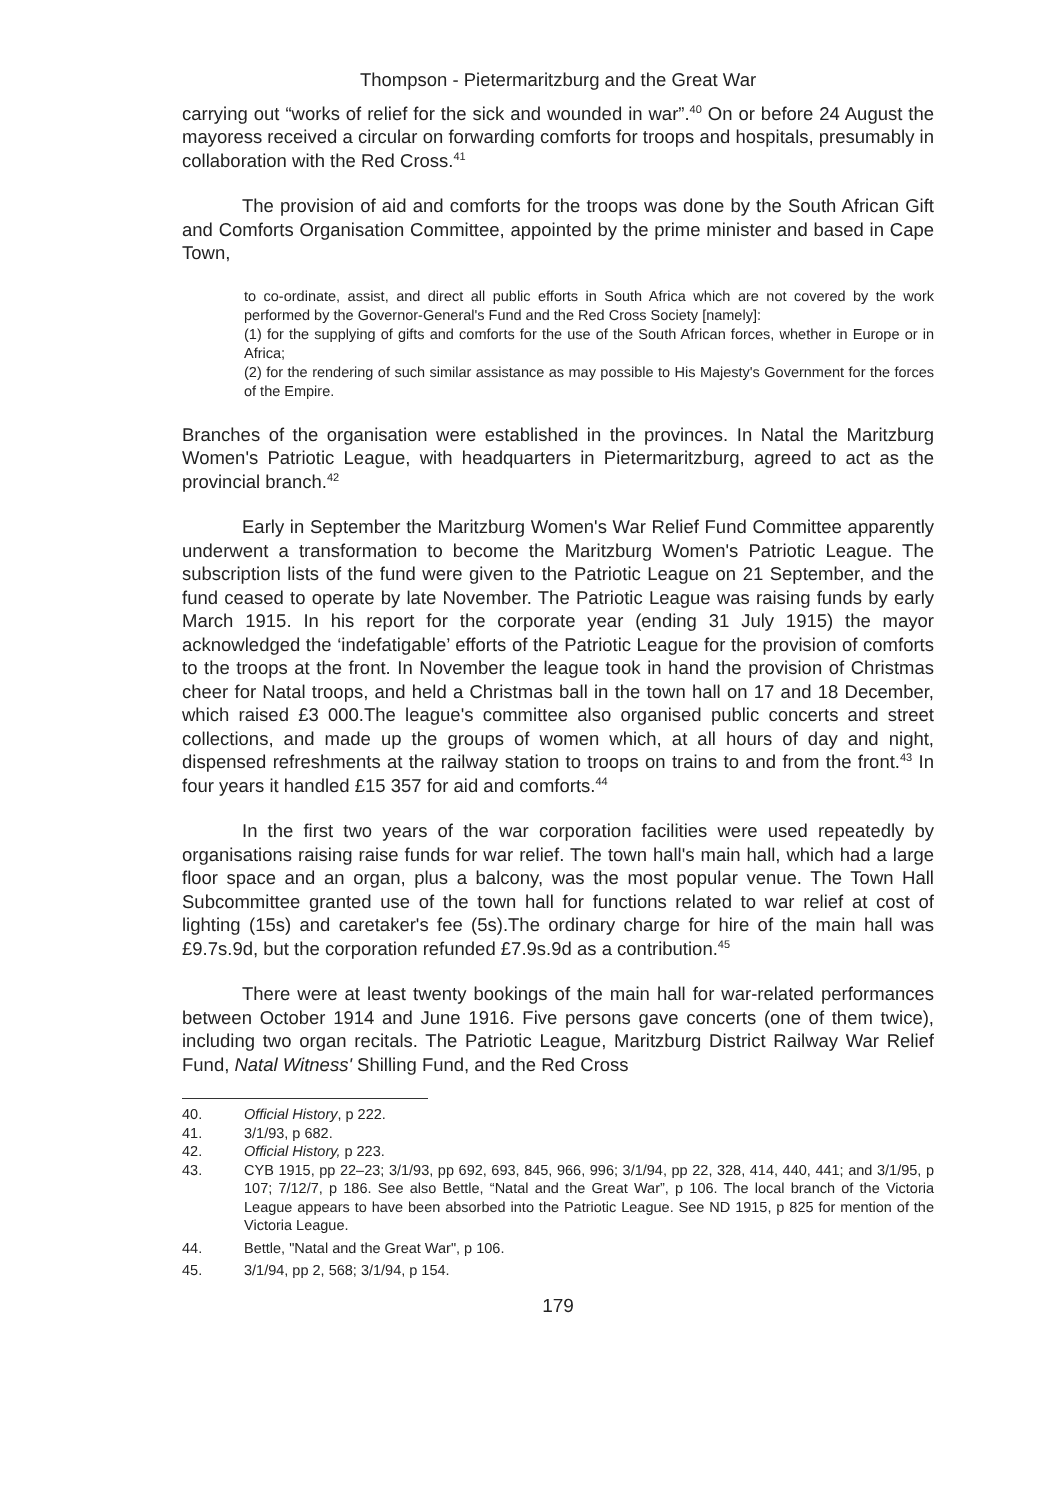Thompson - Pietermaritzburg and the Great War
carrying out “works of relief for the sick and wounded in war”.<sup>40</sup> On or before 24 August the mayoress received a circular on forwarding comforts for troops and hospitals, presumably in collaboration with the Red Cross.<sup>41</sup>
The provision of aid and comforts for the troops was done by the South African Gift and Comforts Organisation Committee, appointed by the prime minister and based in Cape Town,
to co-ordinate, assist, and direct all public efforts in South Africa which are not covered by the work performed by the Governor-General's Fund and the Red Cross Society [namely]:
(1) for the supplying of gifts and comforts for the use of the South African forces, whether in Europe or in Africa;
(2) for the rendering of such similar assistance as may possible to His Majesty's Government for the forces of the Empire.
Branches of the organisation were established in the provinces. In Natal the Maritzburg Women's Patriotic League, with headquarters in Pietermaritzburg, agreed to act as the provincial branch.<sup>42</sup>
Early in September the Maritzburg Women's War Relief Fund Committee apparently underwent a transformation to become the Maritzburg Women's Patriotic League. The subscription lists of the fund were given to the Patriotic League on 21 September, and the fund ceased to operate by late November. The Patriotic League was raising funds by early March 1915. In his report for the corporate year (ending 31 July 1915) the mayor acknowledged the ‘indefatigable’ efforts of the Patriotic League for the provision of comforts to the troops at the front. In November the league took in hand the provision of Christmas cheer for Natal troops, and held a Christmas ball in the town hall on 17 and 18 December, which raised £3 000.The league's committee also organised public concerts and street collections, and made up the groups of women which, at all hours of day and night, dispensed refreshments at the railway station to troops on trains to and from the front.<sup>43</sup> In four years it handled £15 357 for aid and comforts.<sup>44</sup>
In the first two years of the war corporation facilities were used repeatedly by organisations raising raise funds for war relief. The town hall's main hall, which had a large floor space and an organ, plus a balcony, was the most popular venue. The Town Hall Subcommittee granted use of the town hall for functions related to war relief at cost of lighting (15s) and caretaker's fee (5s).The ordinary charge for hire of the main hall was £9.7s.9d, but the corporation refunded £7.9s.9d as a contribution.<sup>45</sup>
There were at least twenty bookings of the main hall for war-related performances between October 1914 and June 1916. Five persons gave concerts (one of them twice), including two organ recitals. The Patriotic League, Maritzburg District Railway War Relief Fund, Natal Witness' Shilling Fund, and the Red Cross
40. Official History, p 222.
41. 3/1/93, p 682.
42. Official History, p 223.
43. CYB 1915, pp 22–23; 3/1/93, pp 692, 693, 845, 966, 996; 3/1/94, pp 22, 328, 414, 440, 441; and 3/1/95, p 107; 7/12/7, p 186. See also Bettle, “Natal and the Great War”, p 106. The local branch of the Victoria League appears to have been absorbed into the Patriotic League. See ND 1915, p 825 for mention of the Victoria League.
44. Bettle, "Natal and the Great War", p 106.
45. 3/1/94, pp 2, 568; 3/1/94, p 154.
179